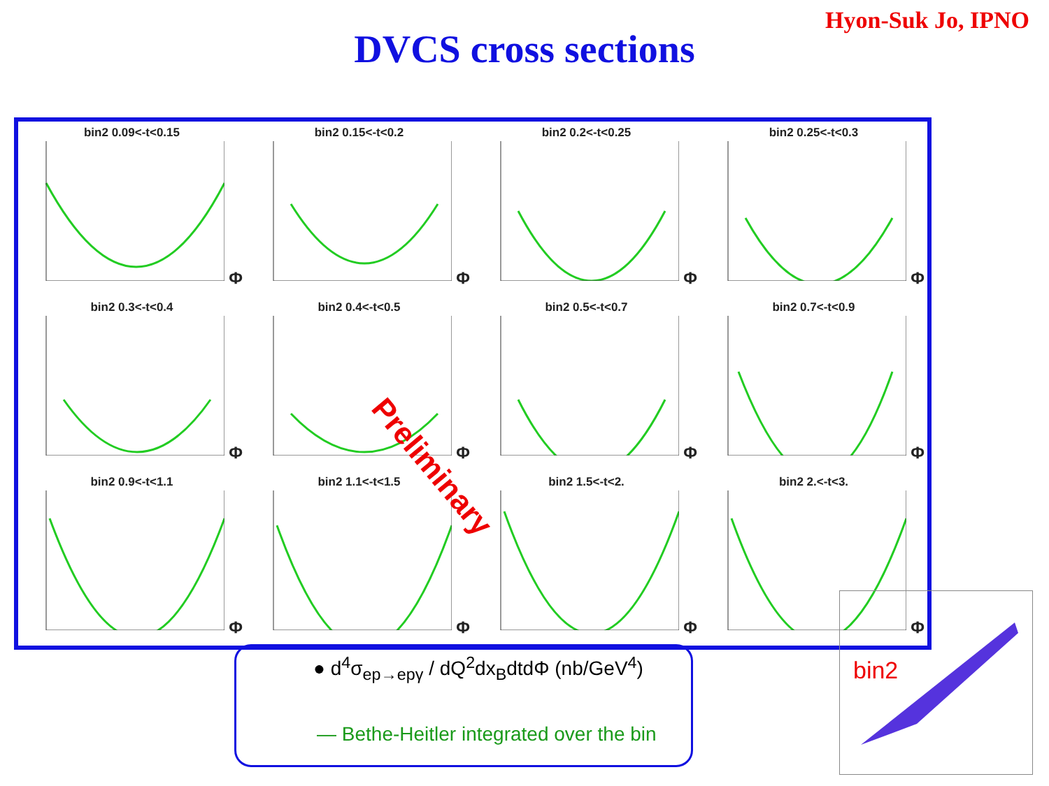Hyon-Suk Jo, IPNO
DVCS cross sections
bin2 0.09<-t<0.15
Φ
bin2 0.15<-t<0.2
Φ
bin2 0.2<-t<0.25
Φ
bin2 0.25<-t<0.3
Φ
bin2 0.3<-t<0.4
Φ
bin2 0.4<-t<0.5
Φ
bin2 0.5<-t<0.7
Φ
bin2 0.7<-t<0.9
Φ
bin2 0.9<-t<1.1
Φ
bin2 1.1<-t<1.5
Φ
bin2 1.5<-t<2.
Φ
bin2 2.<-t<3.
Φ
Preliminary
● d<sup>4</sup>σ<sub>ep→epγ</sub> / dQ<sup>2</sup>dx<sub>B</sub>dtdΦ (nb/GeV<sup>4</sup>)
— Bethe-Heitler integrated over the bin
bin2